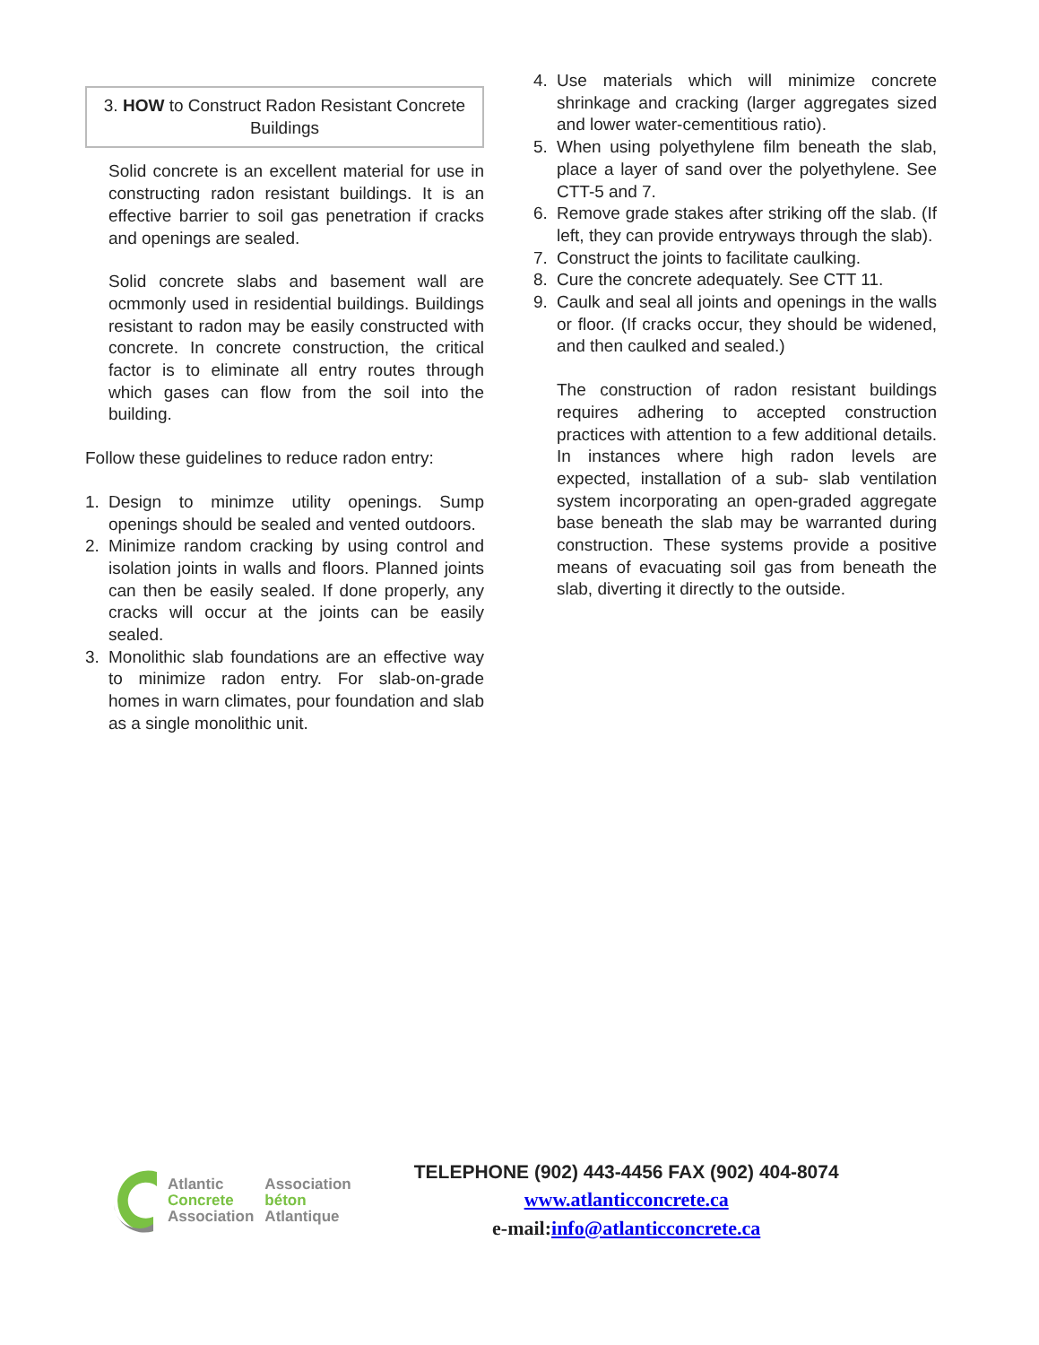3. HOW to Construct Radon Resistant Concrete Buildings
Solid concrete is an excellent material for use in constructing radon resistant buildings. It is an effective barrier to soil gas penetration if cracks and openings are sealed.
Solid concrete slabs and basement wall are ocmmonly used in residential buildings. Buildings resistant to radon may be easily constructed with concrete. In concrete construction, the critical factor is to eliminate all entry routes through which gases can flow from the soil into the building.
Follow these guidelines to reduce radon entry:
1. Design to minimze utility openings. Sump openings should be sealed and vented outdoors.
2. Minimize random cracking by using control and isolation joints in walls and floors. Planned joints can then be easily sealed. If done properly, any cracks will occur at the joints can be easily sealed.
3. Monolithic slab foundations are an effective way to minimize radon entry. For slab-on-grade homes in warn climates, pour foundation and slab as a single monolithic unit.
4. Use materials which will minimize concrete shrinkage and cracking (larger aggregates sized and lower water-cementitious ratio).
5. When using polyethylene film beneath the slab, place a layer of sand over the polyethylene. See CTT-5 and 7.
6. Remove grade stakes after striking off the slab. (If left, they can provide entryways through the slab).
7. Construct the joints to facilitate caulking.
8. Cure the concrete adequately. See CTT 11.
9. Caulk and seal all joints and openings in the walls or floor. (If cracks occur, they should be widened, and then caulked and sealed.)
The construction of radon resistant buildings requires adhering to accepted construction practices with attention to a few additional details. In instances where high radon levels are expected, installation of a sub- slab ventilation system incorporating an open-graded aggregate base beneath the slab may be warranted during construction. These systems provide a positive means of evacuating soil gas from beneath the slab, diverting it directly to the outside.
Atlantic
Concrete
Association
Association
béton
Atlantique
TELEPHONE (902) 443-4456 FAX (902) 404-8074
www.atlanticconcrete.ca
e-mail:info@atlanticconcrete.ca